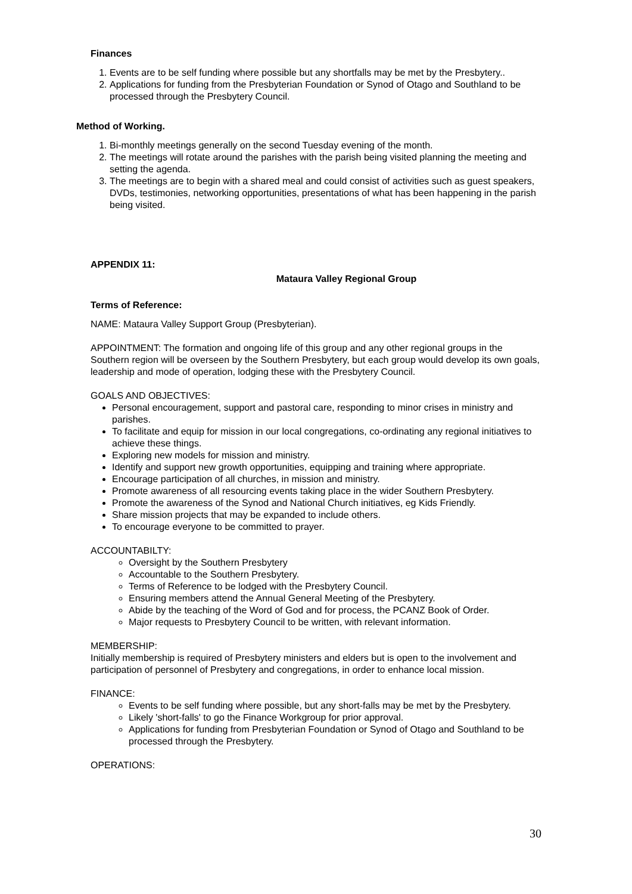Finances
1. Events are to be self funding where possible but any shortfalls may be met by the Presbytery..
2. Applications for funding from the Presbyterian Foundation or Synod of Otago and Southland to be processed through the Presbytery Council.
Method of Working.
1. Bi-monthly meetings generally on the second Tuesday evening of the month.
2. The meetings will rotate around the parishes with the parish being visited planning the meeting and setting the agenda.
3. The meetings are to begin with a shared meal and could consist of activities such as guest speakers, DVDs, testimonies, networking opportunities, presentations of what has been happening in the parish being visited.
APPENDIX 11:
Mataura Valley Regional Group
Terms of Reference:
NAME: Mataura Valley Support Group (Presbyterian).
APPOINTMENT: The formation and ongoing life of this group and any other regional groups in the Southern region will be overseen by the Southern Presbytery, but each group would develop its own goals, leadership and mode of operation, lodging these with the Presbytery Council.
GOALS AND OBJECTIVES:
Personal encouragement, support and pastoral care, responding to minor crises in ministry and parishes.
To facilitate and equip for mission in our local congregations, co-ordinating any regional initiatives to achieve these things.
Exploring new models for mission and ministry.
Identify and support new growth opportunities, equipping and training where appropriate.
Encourage participation of all churches, in mission and ministry.
Promote awareness of all resourcing events taking place in the wider Southern Presbytery.
Promote the awareness of the Synod and National Church initiatives, eg Kids Friendly.
Share mission projects that may be expanded to include others.
To encourage everyone to be committed to prayer.
ACCOUNTABILTY:
Oversight by the Southern Presbytery
Accountable to the Southern Presbytery.
Terms of Reference to be lodged with the Presbytery Council.
Ensuring members attend the Annual General Meeting of the Presbytery.
Abide by the teaching of the Word of God and for process, the PCANZ Book of Order.
Major requests to Presbytery Council to be written, with relevant information.
MEMBERSHIP:
Initially membership is required of Presbytery ministers and elders but is open to the involvement and participation of personnel of Presbytery and congregations, in order to enhance local mission.
FINANCE:
Events to be self funding where possible, but any short-falls may be met by the Presbytery.
Likely 'short-falls' to go the Finance Workgroup for prior approval.
Applications for funding from Presbyterian Foundation or Synod of Otago and Southland to be processed through the Presbytery.
OPERATIONS:
30